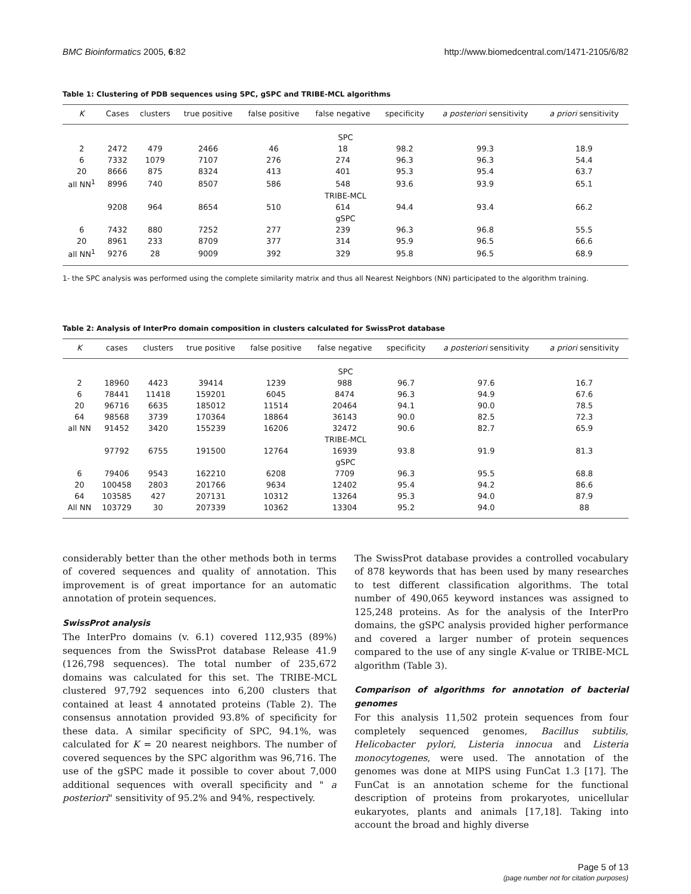BMC Bioinformatics 2005, 6:82 http://www.biomedcentral.com/1471-2105/6/82
Table 1: Clustering of PDB sequences using SPC, gSPC and TRIBE-MCL algorithms
| K | Cases | clusters | true positive | false positive | false negative | specificity | a posteriori sensitivity | a priori sensitivity |
| --- | --- | --- | --- | --- | --- | --- | --- | --- |
| SPC | | | | | | | | |
| 2 | 2472 | 479 | 2466 | 46 | 18 | 98.2 | 99.3 | 18.9 |
| 6 | 7332 | 1079 | 7107 | 276 | 274 | 96.3 | 96.3 | 54.4 |
| 20 | 8666 | 875 | 8324 | 413 | 401 | 95.3 | 95.4 | 63.7 |
| all NN<sup>1</sup> | 8996 | 740 | 8507 | 586 | 548 | 93.6 | 93.9 | 65.1 |
| TRIBE-MCL | | | | | | | | |
| | 9208 | 964 | 8654 | 510 | 614 | 94.4 | 93.4 | 66.2 |
| gSPC | | | | | | | | |
| 6 | 7432 | 880 | 7252 | 277 | 239 | 96.3 | 96.8 | 55.5 |
| 20 | 8961 | 233 | 8709 | 377 | 314 | 95.9 | 96.5 | 66.6 |
| all NN<sup>1</sup> | 9276 | 28 | 9009 | 392 | 329 | 95.8 | 96.5 | 68.9 |
1- the SPC analysis was performed using the complete similarity matrix and thus all Nearest Neighbors (NN) participated to the algorithm training.
Table 2: Analysis of InterPro domain composition in clusters calculated for SwissProt database
| K | cases | clusters | true positive | false positive | false negative | specificity | a posteriori sensitivity | a priori sensitivity |
| --- | --- | --- | --- | --- | --- | --- | --- | --- |
| SPC | | | | | | | | |
| 2 | 18960 | 4423 | 39414 | 1239 | 988 | 96.7 | 97.6 | 16.7 |
| 6 | 78441 | 11418 | 159201 | 6045 | 8474 | 96.3 | 94.9 | 67.6 |
| 20 | 96716 | 6635 | 185012 | 11514 | 20464 | 94.1 | 90.0 | 78.5 |
| 64 | 98568 | 3739 | 170364 | 18864 | 36143 | 90.0 | 82.5 | 72.3 |
| all NN | 91452 | 3420 | 155239 | 16206 | 32472 | 90.6 | 82.7 | 65.9 |
| TRIBE-MCL | | | | | | | | |
| | 97792 | 6755 | 191500 | 12764 | 16939 | 93.8 | 91.9 | 81.3 |
| gSPC | | | | | | | | |
| 6 | 79406 | 9543 | 162210 | 6208 | 7709 | 96.3 | 95.5 | 68.8 |
| 20 | 100458 | 2803 | 201766 | 9634 | 12402 | 95.4 | 94.2 | 86.6 |
| 64 | 103585 | 427 | 207131 | 10312 | 13264 | 95.3 | 94.0 | 87.9 |
| All NN | 103729 | 30 | 207339 | 10362 | 13304 | 95.2 | 94.0 | 88 |
considerably better than the other methods both in terms of covered sequences and quality of annotation. This improvement is of great importance for an automatic annotation of protein sequences.
SwissProt analysis
The InterPro domains (v. 6.1) covered 112,935 (89%) sequences from the SwissProt database Release 41.9 (126,798 sequences). The total number of 235,672 domains was calculated for this set. The TRIBE-MCL clustered 97,792 sequences into 6,200 clusters that contained at least 4 annotated proteins (Table 2). The consensus annotation provided 93.8% of specificity for these data. A similar specificity of SPC, 94.1%, was calculated for K = 20 nearest neighbors. The number of covered sequences by the SPC algorithm was 96,716. The use of the gSPC made it possible to cover about 7,000 additional sequences with overall specificity and " a posteriori" sensitivity of 95.2% and 94%, respectively.
The SwissProt database provides a controlled vocabulary of 878 keywords that has been used by many researches to test different classification algorithms. The total number of 490,065 keyword instances was assigned to 125,248 proteins. As for the analysis of the InterPro domains, the gSPC analysis provided higher performance and covered a larger number of protein sequences compared to the use of any single K-value or TRIBE-MCL algorithm (Table 3).
Comparison of algorithms for annotation of bacterial genomes
For this analysis 11,502 protein sequences from four completely sequenced genomes, Bacillus subtilis, Helicobacter pylori, Listeria innocua and Listeria monocytogenes, were used. The annotation of the genomes was done at MIPS using FunCat 1.3 [17]. The FunCat is an annotation scheme for the functional description of proteins from prokaryotes, unicellular eukaryotes, plants and animals [17,18]. Taking into account the broad and highly diverse
Page 5 of 13
(page number not for citation purposes)